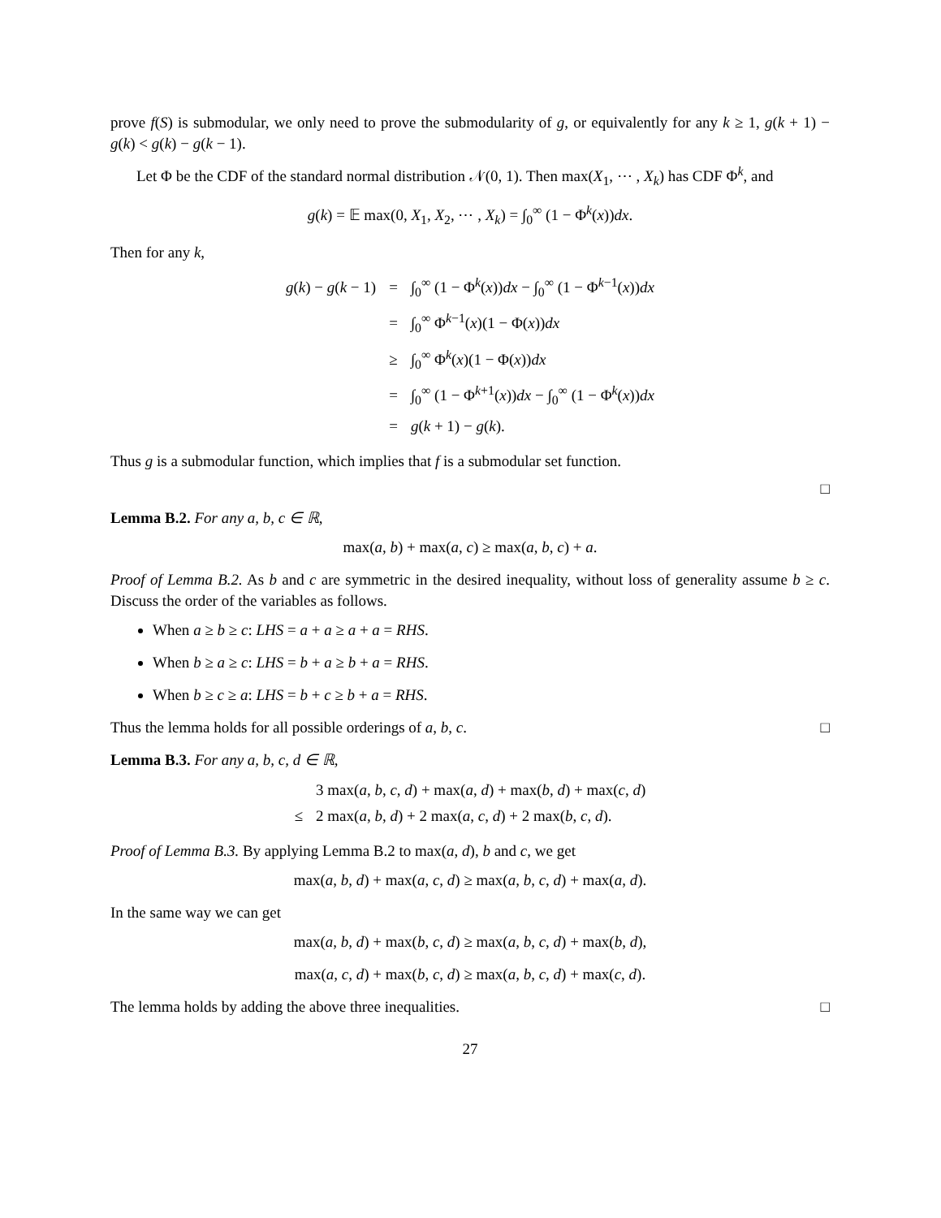prove f(S) is submodular, we only need to prove the submodularity of g, or equivalently for any k ≥ 1, g(k + 1) − g(k) < g(k) − g(k − 1).
Let Φ be the CDF of the standard normal distribution 𝒩(0, 1). Then max(X<sub>1</sub>, ⋯ , X<sub>k</sub>) has CDF Φ<sup>k</sup>, and
g(k) = 𝔼 max(0, X<sub>1</sub>, X<sub>2</sub>, ⋯ , X<sub>k</sub>) = ∫<sub>0</sub><sup>∞</sup> (1 − Φ<sup>k</sup>(x))dx.
Then for any k,
| g ( k ) − g ( k − 1) | = | ∫<sub>0</sub><sup>∞</sup> (1 − Φ<sup>k</sup>( x )) dx − ∫<sub>0</sub><sup>∞</sup> (1 − Φ<sup>k−1</sup>( x )) dx |
| | = | ∫<sub>0</sub><sup>∞</sup> Φ<sup>k−1</sup>( x )(1 − Φ( x )) dx |
| | ≥ | ∫<sub>0</sub><sup>∞</sup> Φ<sup>k</sup>( x )(1 − Φ( x )) dx |
| | = | ∫<sub>0</sub><sup>∞</sup> (1 − Φ<sup>k+1</sup>( x )) dx − ∫<sub>0</sub><sup>∞</sup> (1 − Φ<sup>k</sup>( x )) dx |
| | = | g ( k + 1) − g ( k ). |
Thus g is a submodular function, which implies that f is a submodular set function.
□
Lemma B.2. For any a, b, c ∈ ℝ,
max(a, b) + max(a, c) ≥ max(a, b, c) + a.
Proof of Lemma B.2. As b and c are symmetric in the desired inequality, without loss of generality assume b ≥ c. Discuss the order of the variables as follows.
When a ≥ b ≥ c: LHS = a + a ≥ a + a = RHS.
When b ≥ a ≥ c: LHS = b + a ≥ b + a = RHS.
When b ≥ c ≥ a: LHS = b + c ≥ b + a = RHS.
Thus the lemma holds for all possible orderings of a, b, c. □
Lemma B.3. For any a, b, c, d ∈ ℝ,
| | 3 max( a , b , c , d ) + max( a , d ) + max( b , d ) + max( c , d ) |
| ≤ | 2 max( a , b , d ) + 2 max( a , c , d ) + 2 max( b , c , d ). |
Proof of Lemma B.3. By applying Lemma B.2 to max(a, d), b and c, we get
max(a, b, d) + max(a, c, d) ≥ max(a, b, c, d) + max(a, d).
In the same way we can get
max(a, b, d) + max(b, c, d) ≥ max(a, b, c, d) + max(b, d),
max(a, c, d) + max(b, c, d) ≥ max(a, b, c, d) + max(c, d).
The lemma holds by adding the above three inequalities. □
27